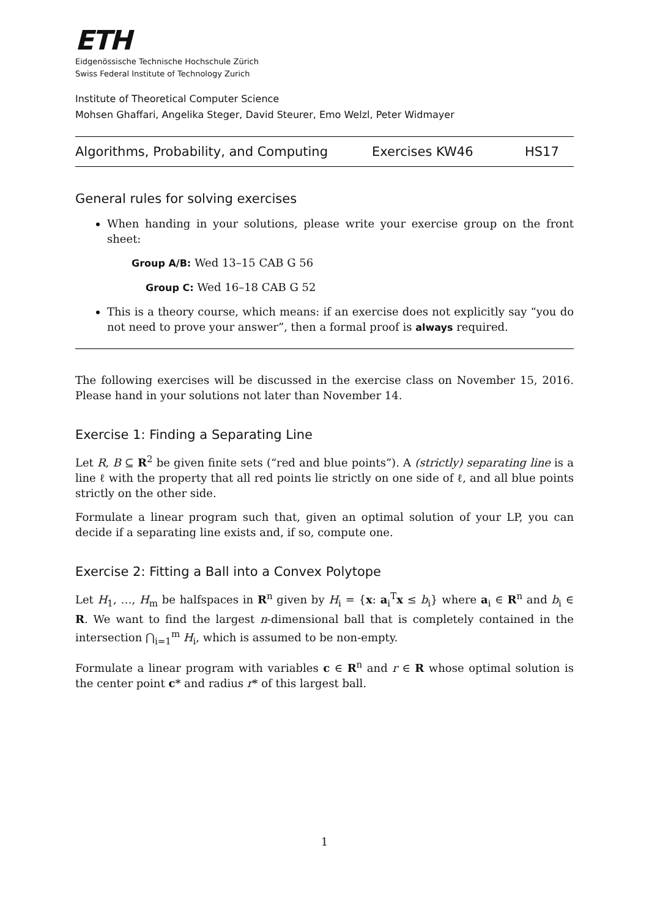ETH
Eidgenössische Technische Hochschule Zürich
Swiss Federal Institute of Technology Zurich
Institute of Theoretical Computer Science
Mohsen Ghaffari, Angelika Steger, David Steurer, Emo Welzl, Peter Widmayer
Algorithms, Probability, and Computing Exercises KW46 HS17
General rules for solving exercises
When handing in your solutions, please write your exercise group on the front sheet:
Group A/B: Wed 13–15 CAB G 56
Group C: Wed 16–18 CAB G 52
This is a theory course, which means: if an exercise does not explicitly say “you do not need to prove your answer”, then a formal proof is always required.
The following exercises will be discussed in the exercise class on November 15, 2016. Please hand in your solutions not later than November 14.
Exercise 1: Finding a Separating Line
Let R, B ⊆ R<sup>2</sup> be given finite sets (“red and blue points”). A (strictly) separating line is a line ℓ with the property that all red points lie strictly on one side of ℓ, and all blue points strictly on the other side.
Formulate a linear program such that, given an optimal solution of your LP, you can decide if a separating line exists and, if so, compute one.
Exercise 2: Fitting a Ball into a Convex Polytope
Let H<sub>1</sub>, …, H<sub>m</sub> be halfspaces in R<sup>n</sup> given by H<sub>i</sub> = {x: a<sub>i</sub><sup>T</sup>x ≤ b<sub>i</sub>} where a<sub>i</sub> ∈ R<sup>n</sup> and b<sub>i</sub> ∈ R. We want to find the largest n-dimensional ball that is completely contained in the intersection ⋂<sub>i=1</sub><sup>m</sup> H<sub>i</sub>, which is assumed to be non-empty.
Formulate a linear program with variables c ∈ R<sup>n</sup> and r ∈ R whose optimal solution is the center point c* and radius r* of this largest ball.
1